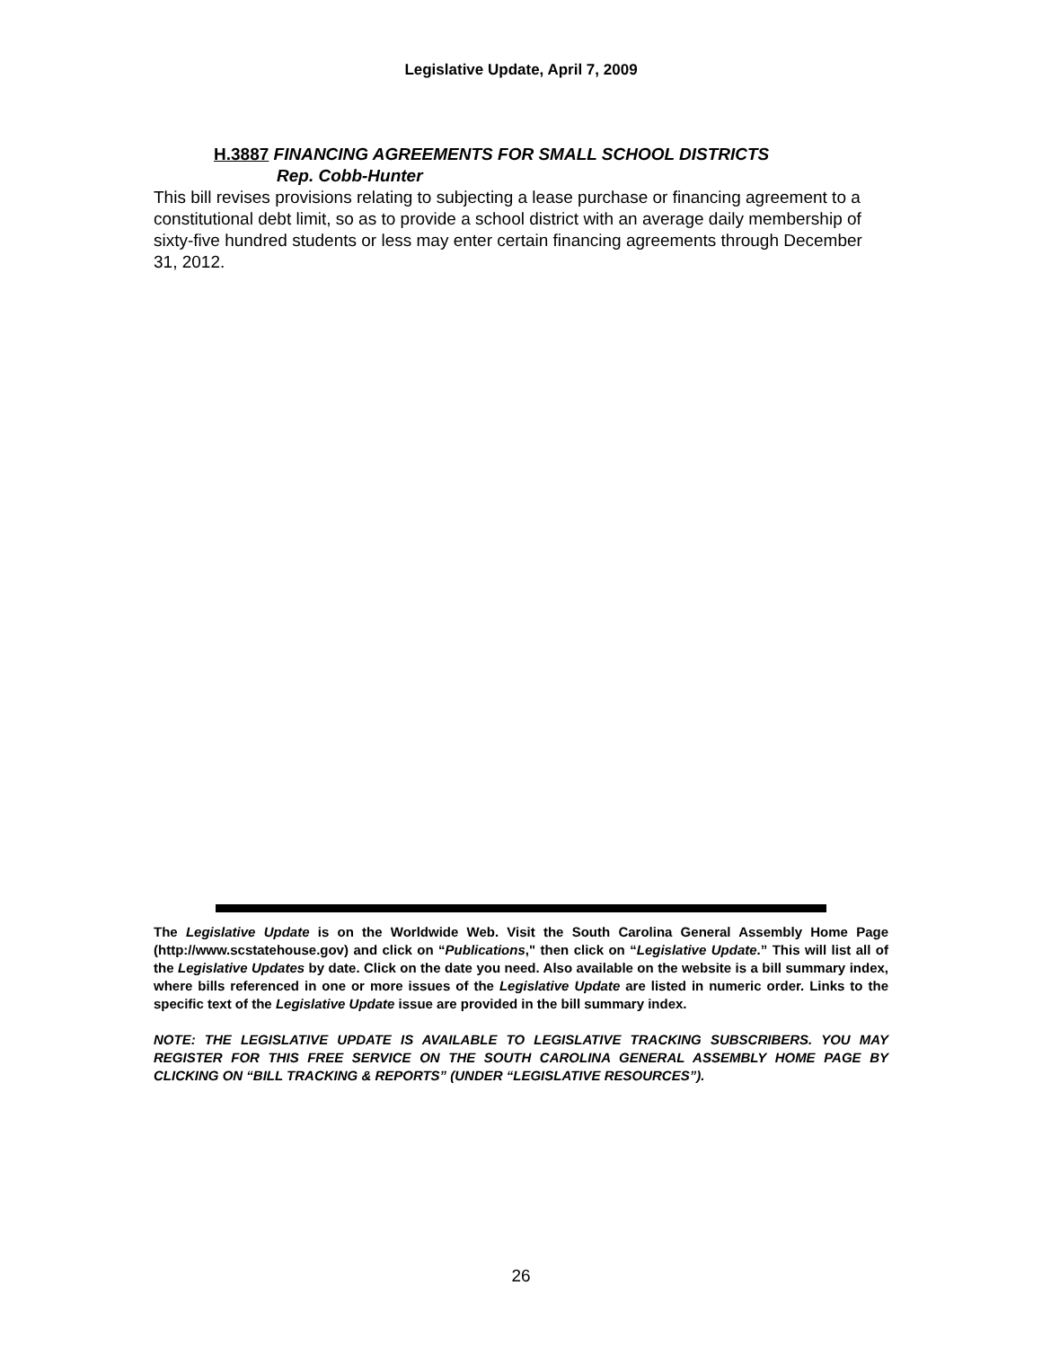Legislative Update, April 7, 2009
H.3887 FINANCING AGREEMENTS FOR SMALL SCHOOL DISTRICTS
Rep. Cobb-Hunter
This bill revises provisions relating to subjecting a lease purchase or financing agreement to a constitutional debt limit, so as to provide a school district with an average daily membership of sixty-five hundred students or less may enter certain financing agreements through December 31, 2012.
The Legislative Update is on the Worldwide Web. Visit the South Carolina General Assembly Home Page (http://www.scstatehouse.gov) and click on “Publications," then click on “Legislative Update.” This will list all of the Legislative Updates by date. Click on the date you need. Also available on the website is a bill summary index, where bills referenced in one or more issues of the Legislative Update are listed in numeric order. Links to the specific text of the Legislative Update issue are provided in the bill summary index.
NOTE: THE LEGISLATIVE UPDATE IS AVAILABLE TO LEGISLATIVE TRACKING SUBSCRIBERS. YOU MAY REGISTER FOR THIS FREE SERVICE ON THE SOUTH CAROLINA GENERAL ASSEMBLY HOME PAGE BY CLICKING ON “BILL TRACKING & REPORTS” (UNDER “LEGISLATIVE RESOURCES”).
26